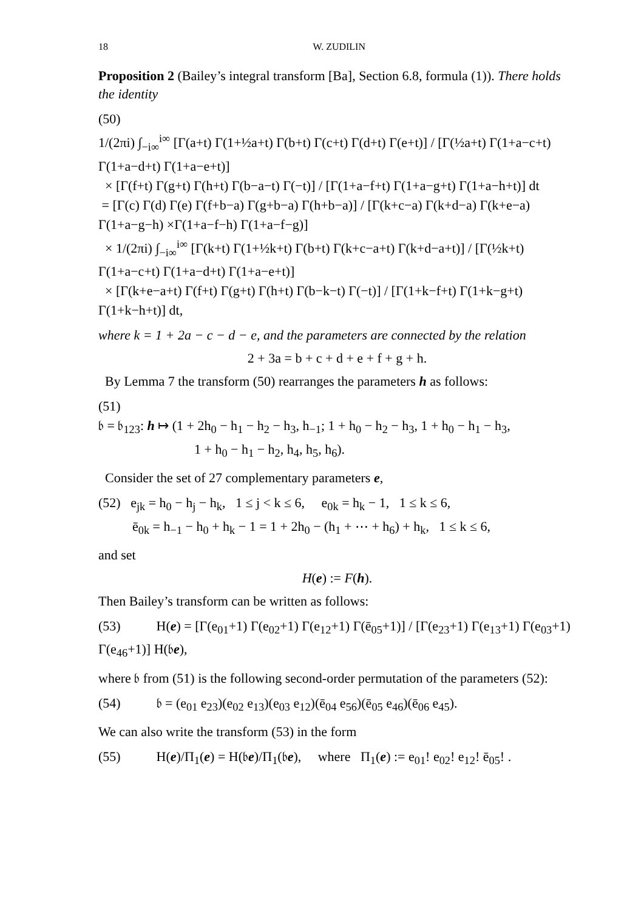18 W. ZUDILIN
Proposition 2 (Bailey’s integral transform [Ba], Section 6.8, formula (1)). There holds the identity
(50)
1/(2πi) ∫<sub>−i∞</sub><sup>i∞</sup> [Γ(a+t) Γ(1+½a+t) Γ(b+t) Γ(c+t) Γ(d+t) Γ(e+t)] / [Γ(½a+t) Γ(1+a−c+t) Γ(1+a−d+t) Γ(1+a−e+t)]
× [Γ(f+t) Γ(g+t) Γ(h+t) Γ(b−a−t) Γ(−t)] / [Γ(1+a−f+t) Γ(1+a−g+t) Γ(1+a−h+t)] dt
= [Γ(c) Γ(d) Γ(e) Γ(f+b−a) Γ(g+b−a) Γ(h+b−a)] / [Γ(k+c−a) Γ(k+d−a) Γ(k+e−a) Γ(1+a−g−h) ×Γ(1+a−f−h) Γ(1+a−f−g)]
× 1/(2πi) ∫<sub>−i∞</sub><sup>i∞</sup> [Γ(k+t) Γ(1+½k+t) Γ(b+t) Γ(k+c−a+t) Γ(k+d−a+t)] / [Γ(½k+t) Γ(1+a−c+t) Γ(1+a−d+t) Γ(1+a−e+t)]
× [Γ(k+e−a+t) Γ(f+t) Γ(g+t) Γ(h+t) Γ(b−k−t) Γ(−t)] / [Γ(1+k−f+t) Γ(1+k−g+t) Γ(1+k−h+t)] dt,
where k = 1 + 2a − c − d − e, and the parameters are connected by the relation
2 + 3a = b + c + d + e + f + g + h.
By Lemma 7 the transform (50) rearranges the parameters h as follows:
(51)
𝔟 = 𝔟<sub>123</sub>: h ↦ (1 + 2h<sub>0</sub> − h<sub>1</sub> − h<sub>2</sub> − h<sub>3</sub>, h<sub>−1</sub>; 1 + h<sub>0</sub> − h<sub>2</sub> − h<sub>3</sub>, 1 + h<sub>0</sub> − h<sub>1</sub> − h<sub>3</sub>,
1 + h<sub>0</sub> − h<sub>1</sub> − h<sub>2</sub>, h<sub>4</sub>, h<sub>5</sub>, h<sub>6</sub>).
Consider the set of 27 complementary parameters e,
(52) e<sub>jk</sub> = h<sub>0</sub> − h<sub>j</sub> − h<sub>k</sub>, 1 ≤ j < k ≤ 6, e<sub>0k</sub> = h<sub>k</sub> − 1, 1 ≤ k ≤ 6,
ē<sub>0k</sub> = h<sub>−1</sub> − h<sub>0</sub> + h<sub>k</sub> − 1 = 1 + 2h<sub>0</sub> − (h<sub>1</sub> + ⋯ + h<sub>6</sub>) + h<sub>k</sub>, 1 ≤ k ≤ 6,
and set
H(e) := F(h).
Then Bailey’s transform can be written as follows:
(53) H(e) = [Γ(e<sub>01</sub>+1) Γ(e<sub>02</sub>+1) Γ(e<sub>12</sub>+1) Γ(ē<sub>05</sub>+1)] / [Γ(e<sub>23</sub>+1) Γ(e<sub>13</sub>+1) Γ(e<sub>03</sub>+1) Γ(e<sub>46</sub>+1)] H(𝔟e),
where 𝔟 from (51) is the following second-order permutation of the parameters (52):
(54) 𝔟 = (e<sub>01</sub> e<sub>23</sub>)(e<sub>02</sub> e<sub>13</sub>)(e<sub>03</sub> e<sub>12</sub>)(ē<sub>04</sub> e<sub>56</sub>)(ē<sub>05</sub> e<sub>46</sub>)(ē<sub>06</sub> e<sub>45</sub>).
We can also write the transform (53) in the form
(55) H(e)/Π<sub>1</sub>(e) = H(𝔟e)/Π<sub>1</sub>(𝔟e), where Π<sub>1</sub>(e) := e<sub>01</sub>! e<sub>02</sub>! e<sub>12</sub>! ē<sub>05</sub>! .